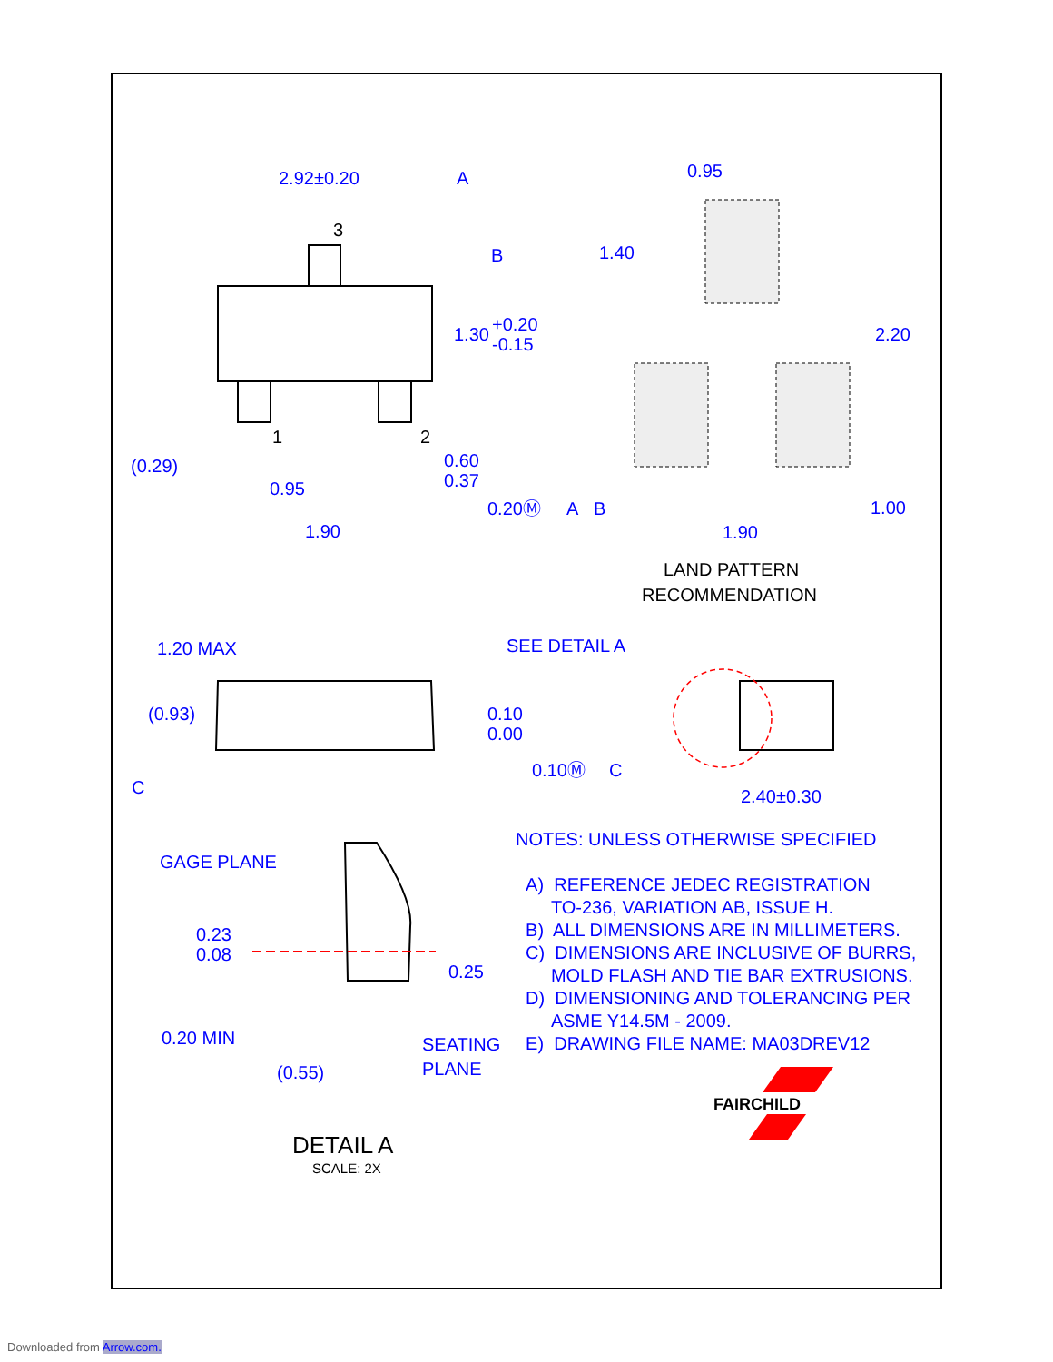2.92±0.20
A
B
1.30
+0.20
-0.15
(0.29)
0.95
1.90
0.60
0.37
0.20Ⓜ
A
B
0.95
1.40
2.20
1.00
1.90
1.20 MAX
(0.93)
C
0.10
0.00
0.10Ⓜ
C
SEE DETAIL A
2.40±0.30
GAGE PLANE
0.23
0.08
0.25
0.20 MIN
(0.55)
SEATING
PLANE
3
1
2
LAND PATTERN
RECOMMENDATION
DETAIL A
SCALE: 2X
FAIRCHILD
NOTES: UNLESS OTHERWISE SPECIFIED
A) REFERENCE JEDEC REGISTRATION
TO-236, VARIATION AB, ISSUE H.
B) ALL DIMENSIONS ARE IN MILLIMETERS.
C) DIMENSIONS ARE INCLUSIVE OF BURRS,
MOLD FLASH AND TIE BAR EXTRUSIONS.
D) DIMENSIONING AND TOLERANCING PER
ASME Y14.5M - 2009.
E) DRAWING FILE NAME: MA03DREV12
Downloaded from Arrow.com.